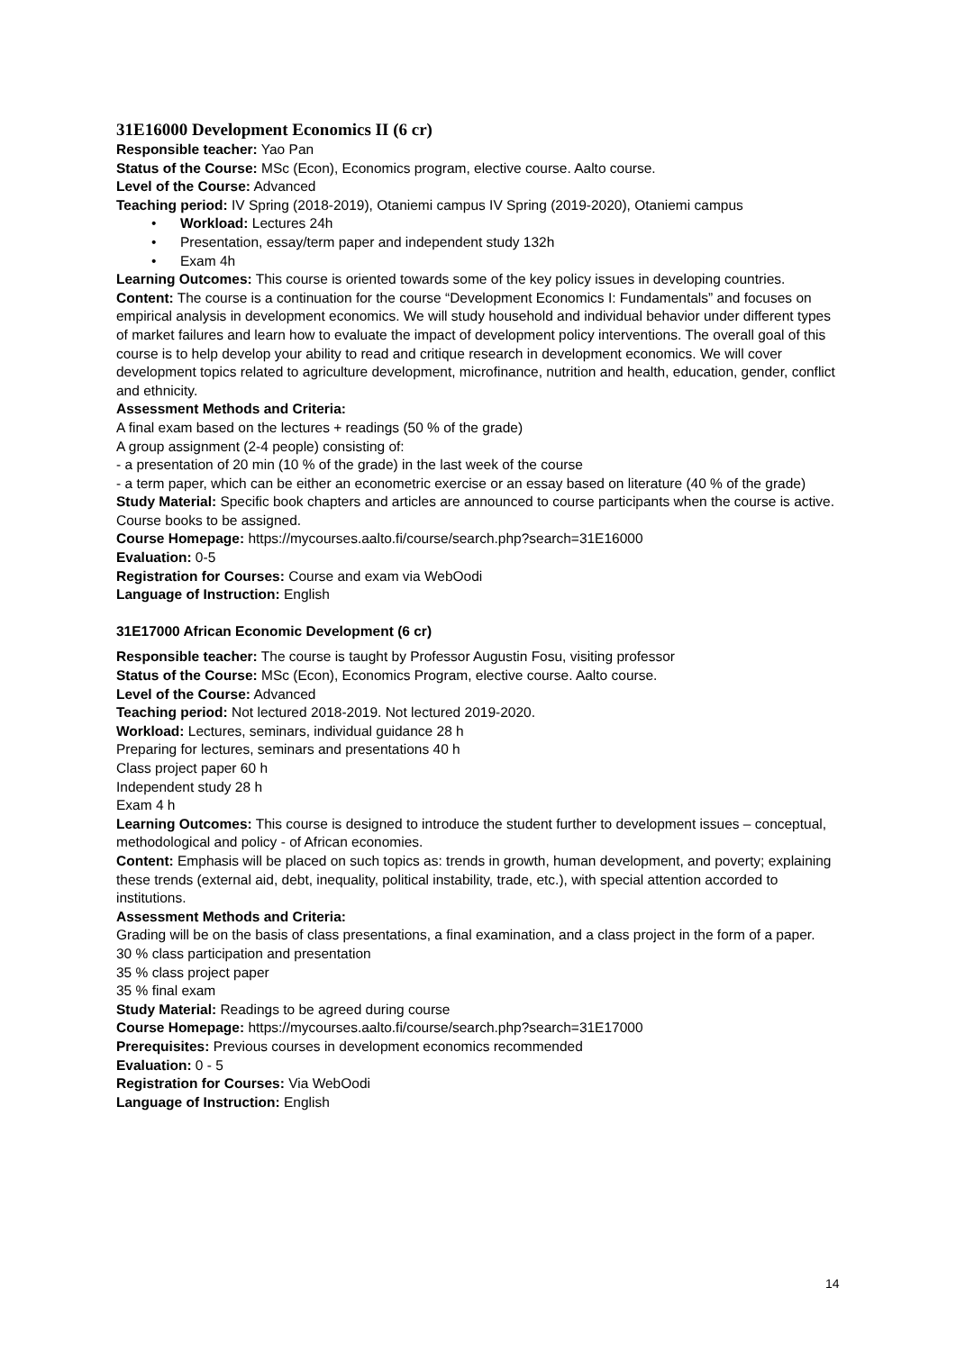31E16000 Development Economics II (6 cr)
Responsible teacher: Yao Pan
Status of the Course: MSc (Econ), Economics program, elective course. Aalto course.
Level of the Course: Advanced
Teaching period: IV Spring (2018-2019), Otaniemi campus IV Spring (2019-2020), Otaniemi campus
• Workload: Lectures 24h
• Presentation, essay/term paper and independent study 132h
• Exam 4h
Learning Outcomes: This course is oriented towards some of the key policy issues in developing countries.
Content: The course is a continuation for the course “Development Economics I: Fundamentals” and focuses on empirical analysis in development economics. We will study household and individual behavior under different types of market failures and learn how to evaluate the impact of development policy interventions. The overall goal of this course is to help develop your ability to read and critique research in development economics. We will cover development topics related to agriculture development, microfinance, nutrition and health, education, gender, conflict and ethnicity.
Assessment Methods and Criteria:
A final exam based on the lectures + readings (50 % of the grade)
A group assignment (2-4 people) consisting of:
- a presentation of 20 min (10 % of the grade) in the last week of the course
- a term paper, which can be either an econometric exercise or an essay based on literature (40 % of the grade)
Study Material: Specific book chapters and articles are announced to course participants when the course is active. Course books to be assigned.
Course Homepage: https://mycourses.aalto.fi/course/search.php?search=31E16000
Evaluation: 0-5
Registration for Courses: Course and exam via WebOodi
Language of Instruction: English
31E17000 African Economic Development (6 cr)
Responsible teacher: The course is taught by Professor Augustin Fosu, visiting professor
Status of the Course: MSc (Econ), Economics Program, elective course. Aalto course.
Level of the Course: Advanced
Teaching period: Not lectured 2018-2019. Not lectured 2019-2020.
Workload: Lectures, seminars, individual guidance 28 h
Preparing for lectures, seminars and presentations 40 h
Class project paper 60 h
Independent study 28 h
Exam 4 h
Learning Outcomes: This course is designed to introduce the student further to development issues – conceptual, methodological and policy - of African economies.
Content: Emphasis will be placed on such topics as: trends in growth, human development, and poverty; explaining these trends (external aid, debt, inequality, political instability, trade, etc.), with special attention accorded to institutions.
Assessment Methods and Criteria:
Grading will be on the basis of class presentations, a final examination, and a class project in the form of a paper.
30 % class participation and presentation
35 % class project paper
35 % final exam
Study Material: Readings to be agreed during course
Course Homepage: https://mycourses.aalto.fi/course/search.php?search=31E17000
Prerequisites: Previous courses in development economics recommended
Evaluation: 0 - 5
Registration for Courses: Via WebOodi
Language of Instruction: English
14